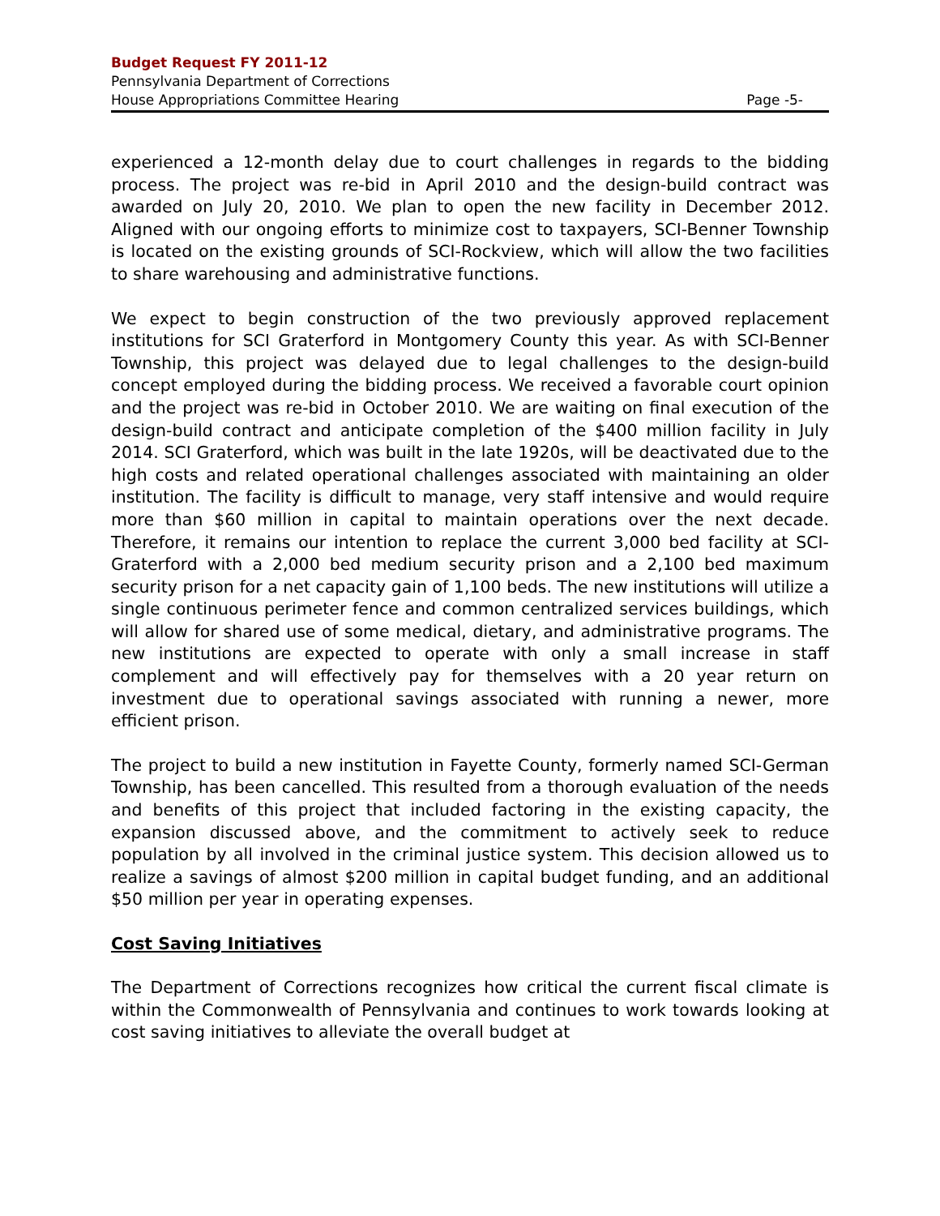Budget Request FY 2011-12
Pennsylvania Department of Corrections
House Appropriations Committee Hearing Page -5-
experienced a 12-month delay due to court challenges in regards to the bidding process. The project was re-bid in April 2010 and the design-build contract was awarded on July 20, 2010. We plan to open the new facility in December 2012. Aligned with our ongoing efforts to minimize cost to taxpayers, SCI-Benner Township is located on the existing grounds of SCI-Rockview, which will allow the two facilities to share warehousing and administrative functions.
We expect to begin construction of the two previously approved replacement institutions for SCI Graterford in Montgomery County this year. As with SCI-Benner Township, this project was delayed due to legal challenges to the design-build concept employed during the bidding process. We received a favorable court opinion and the project was re-bid in October 2010. We are waiting on final execution of the design-build contract and anticipate completion of the $400 million facility in July 2014. SCI Graterford, which was built in the late 1920s, will be deactivated due to the high costs and related operational challenges associated with maintaining an older institution. The facility is difficult to manage, very staff intensive and would require more than $60 million in capital to maintain operations over the next decade. Therefore, it remains our intention to replace the current 3,000 bed facility at SCI-Graterford with a 2,000 bed medium security prison and a 2,100 bed maximum security prison for a net capacity gain of 1,100 beds. The new institutions will utilize a single continuous perimeter fence and common centralized services buildings, which will allow for shared use of some medical, dietary, and administrative programs. The new institutions are expected to operate with only a small increase in staff complement and will effectively pay for themselves with a 20 year return on investment due to operational savings associated with running a newer, more efficient prison.
The project to build a new institution in Fayette County, formerly named SCI-German Township, has been cancelled. This resulted from a thorough evaluation of the needs and benefits of this project that included factoring in the existing capacity, the expansion discussed above, and the commitment to actively seek to reduce population by all involved in the criminal justice system. This decision allowed us to realize a savings of almost $200 million in capital budget funding, and an additional $50 million per year in operating expenses.
Cost Saving Initiatives
The Department of Corrections recognizes how critical the current fiscal climate is within the Commonwealth of Pennsylvania and continues to work towards looking at cost saving initiatives to alleviate the overall budget at